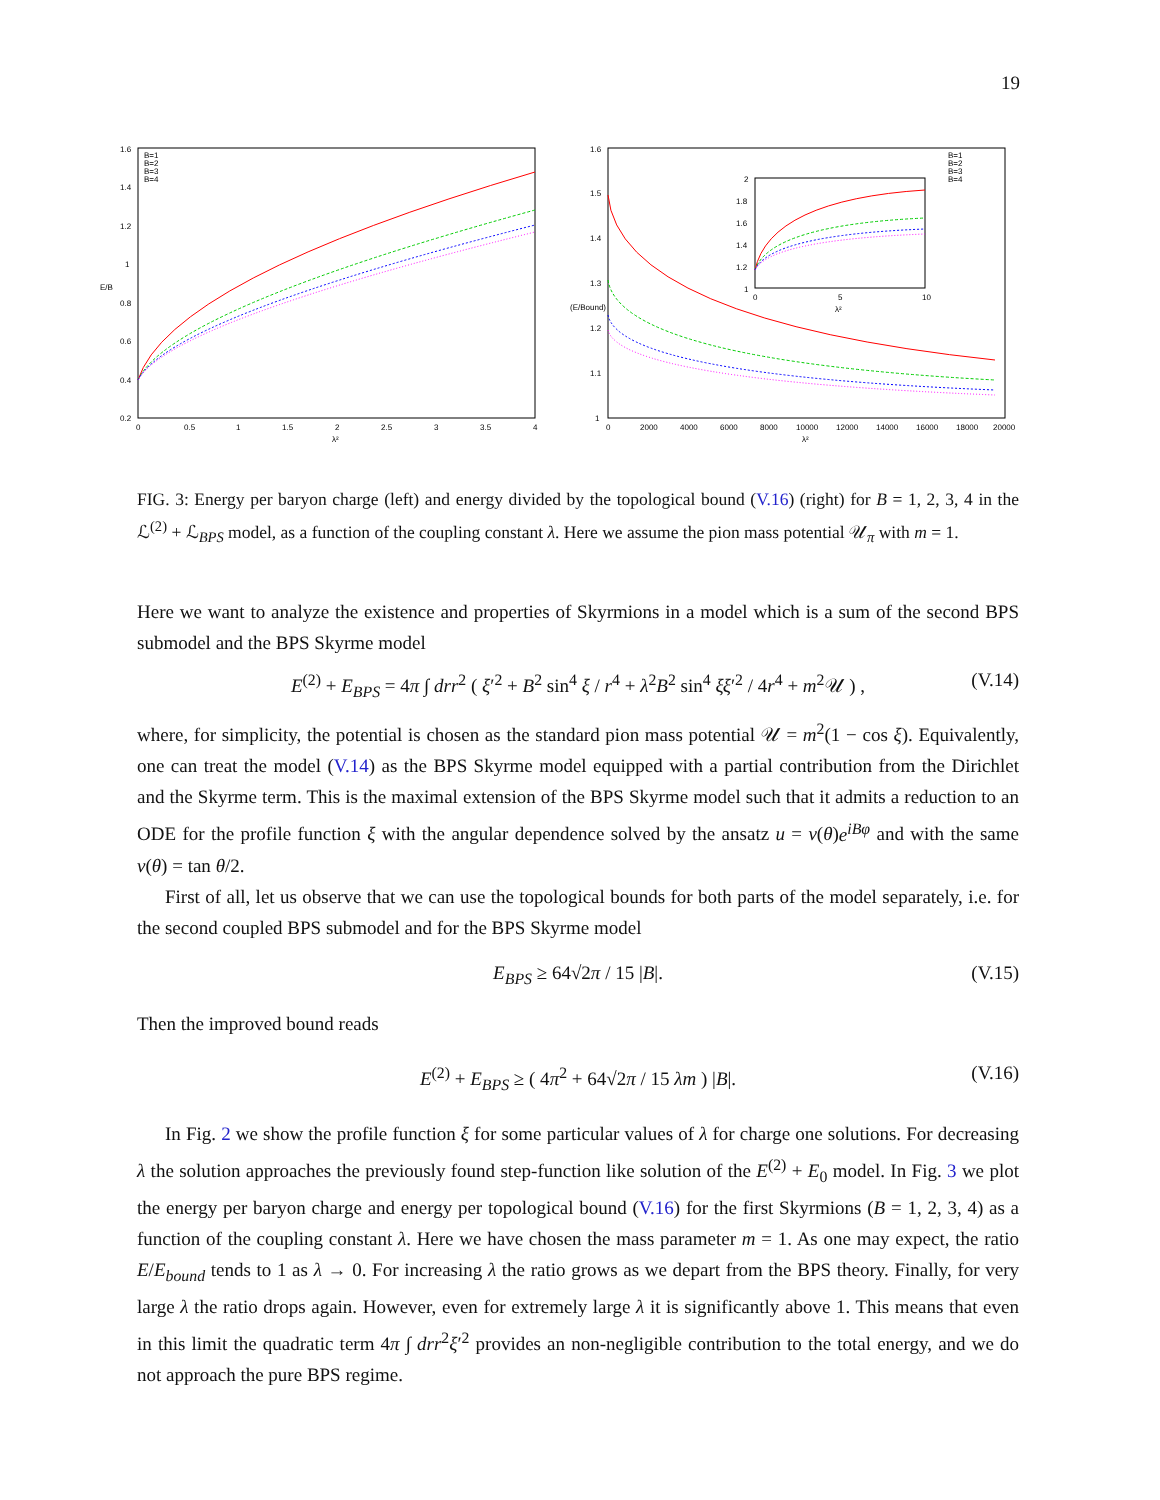19
1.6
1.4
1.2
1
0.8
0.6
0.4
0.2
0
0.5
1
1.5
2
2.5
3
3.5
4
λ²
E/B
B=1
B=2
B=3
B=4
1.6
1.5
1.4
1.3
1.2
1.1
1
0
2000
4000
6000
8000
10000
12000
14000
16000
18000
20000
λ²
(E/Bound)
B=1
B=2
B=3
B=4
2
1.8
1.6
1.4
1.2
1
0
5
10
λ²
FIG. 3: Energy per baryon charge (left) and energy divided by the topological bound (V.16) (right) for B = 1, 2, 3, 4 in the ℒ<sup>(2)</sup> + ℒ<sub>BPS</sub> model, as a function of the coupling constant λ. Here we assume the pion mass potential 𝒰<sub>π</sub> with m = 1.
Here we want to analyze the existence and properties of Skyrmions in a model which is a sum of the second BPS submodel and the BPS Skyrme model
E<sup>(2)</sup> + E<sub>BPS</sub> = 4π ∫ drr<sup>2</sup> ( ξ′<sup>2</sup> + B<sup>2</sup> sin<sup>4</sup> ξ / r<sup>4</sup> + λ<sup>2</sup>B<sup>2</sup> sin<sup>4</sup> ξξ′<sup>2</sup> / 4r<sup>4</sup> + m<sup>2</sup>𝒰 ) , (V.14)
where, for simplicity, the potential is chosen as the standard pion mass potential 𝒰 = m<sup>2</sup>(1 − cos ξ). Equivalently, one can treat the model (V.14) as the BPS Skyrme model equipped with a partial contribution from the Dirichlet and the Skyrme term. This is the maximal extension of the BPS Skyrme model such that it admits a reduction to an ODE for the profile function ξ with the angular dependence solved by the ansatz u = v(θ)e<sup>iBφ</sup> and with the same v(θ) = tan θ/2.
First of all, let us observe that we can use the topological bounds for both parts of the model separately, i.e. for the second coupled BPS submodel and for the BPS Skyrme model
E<sub>BPS</sub> ≥ 64√2π / 15 |B|. (V.15)
Then the improved bound reads
E<sup>(2)</sup> + E<sub>BPS</sub> ≥ ( 4π<sup>2</sup> + 64√2π / 15 λm ) |B|. (V.16)
In Fig. 2 we show the profile function ξ for some particular values of λ for charge one solutions. For decreasing λ the solution approaches the previously found step-function like solution of the E<sup>(2)</sup> + E<sub>0</sub> model. In Fig. 3 we plot the energy per baryon charge and energy per topological bound (V.16) for the first Skyrmions (B = 1, 2, 3, 4) as a function of the coupling constant λ. Here we have chosen the mass parameter m = 1. As one may expect, the ratio E/E<sub>bound</sub> tends to 1 as λ → 0. For increasing λ the ratio grows as we depart from the BPS theory. Finally, for very large λ the ratio drops again. However, even for extremely large λ it is significantly above 1. This means that even in this limit the quadratic term 4π ∫ drr<sup>2</sup>ξ′<sup>2</sup> provides an non-negligible contribution to the total energy, and we do not approach the pure BPS regime.